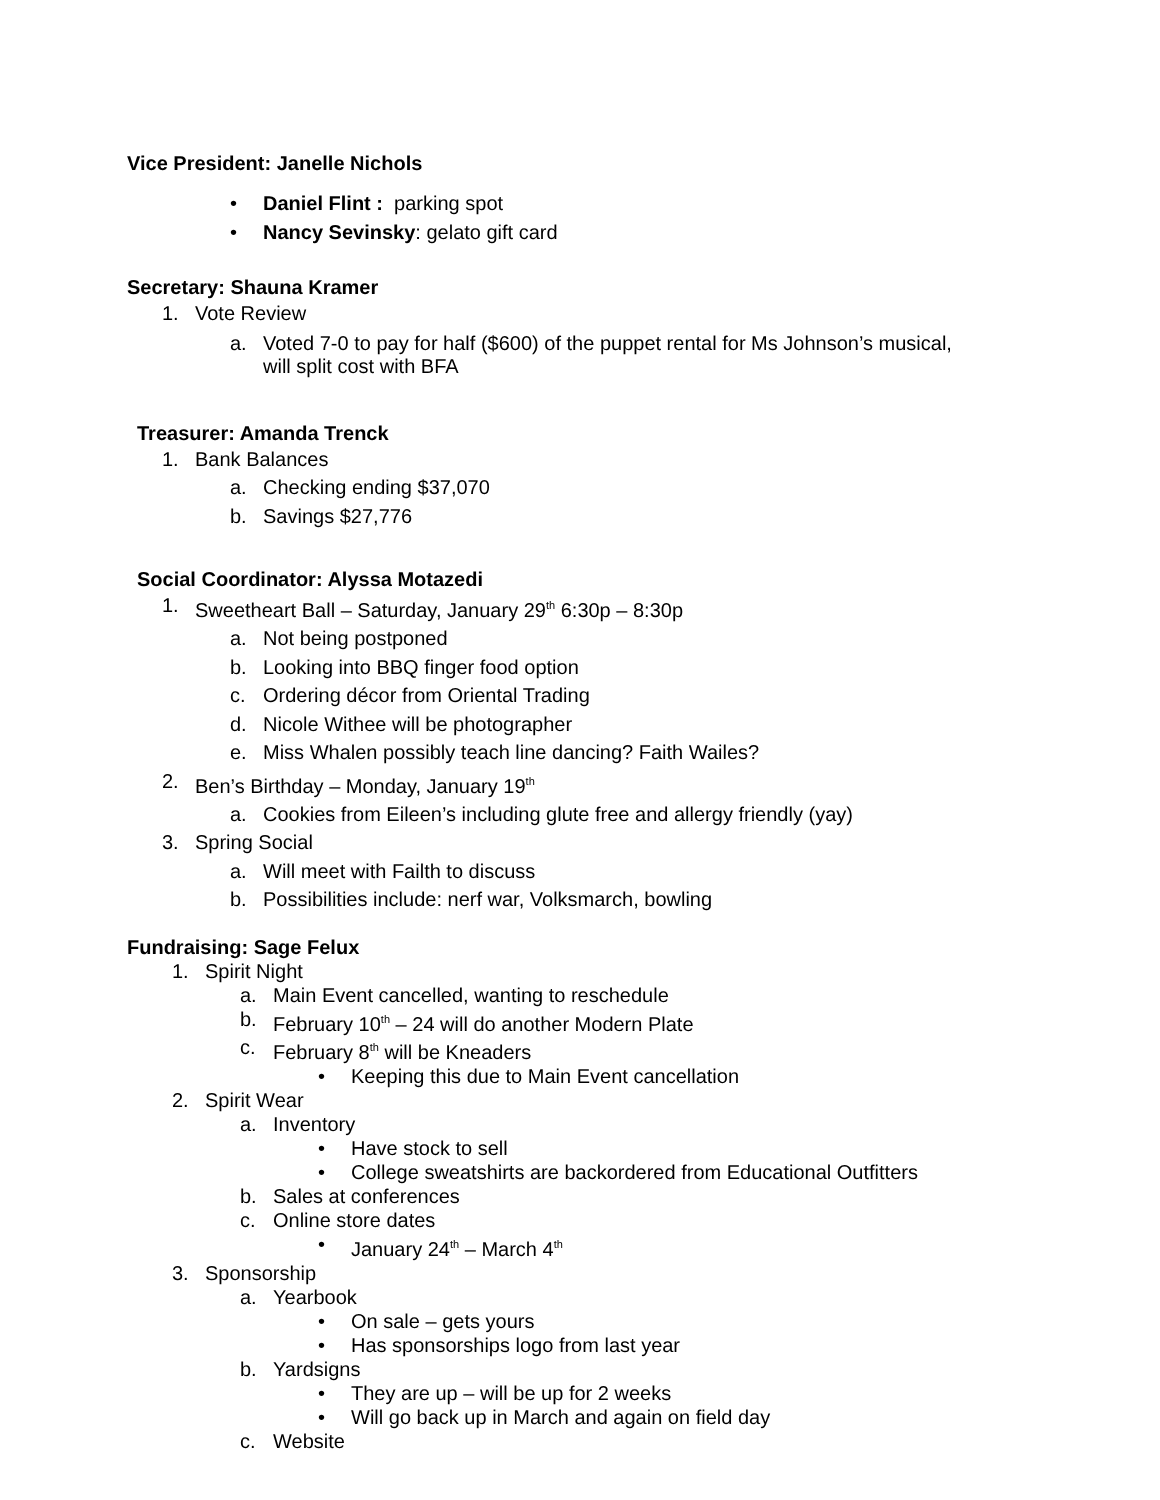Vice President: Janelle Nichols
• Daniel Flint : parking spot
• Nancy Sevinsky: gelato gift card
Secretary: Shauna Kramer
1. Vote Review
a. Voted 7-0 to pay for half ($600) of the puppet rental for Ms Johnson’s musical,
will split cost with BFA
Treasurer: Amanda Trenck
1. Bank Balances
a. Checking ending $37,070
b. Savings $27,776
Social Coordinator: Alyssa Motazedi
1. Sweetheart Ball – Saturday, January 29<sup>th</sup> 6:30p – 8:30p
a. Not being postponed
b. Looking into BBQ finger food option
c. Ordering décor from Oriental Trading
d. Nicole Withee will be photographer
e. Miss Whalen possibly teach line dancing? Faith Wailes?
2. Ben’s Birthday – Monday, January 19<sup>th</sup>
a. Cookies from Eileen’s including glute free and allergy friendly (yay)
3. Spring Social
a. Will meet with Failth to discuss
b. Possibilities include: nerf war, Volksmarch, bowling
Fundraising: Sage Felux
1. Spirit Night
a. Main Event cancelled, wanting to reschedule
b. February 10<sup>th</sup> – 24 will do another Modern Plate
c. February 8<sup>th</sup> will be Kneaders
• Keeping this due to Main Event cancellation
2. Spirit Wear
a. Inventory
• Have stock to sell
• College sweatshirts are backordered from Educational Outfitters
b. Sales at conferences
c. Online store dates
• January 24<sup>th</sup> – March 4<sup>th</sup>
3. Sponsorship
a. Yearbook
• On sale – gets yours
• Has sponsorships logo from last year
b. Yardsigns
• They are up – will be up for 2 weeks
• Will go back up in March and again on field day
c. Website